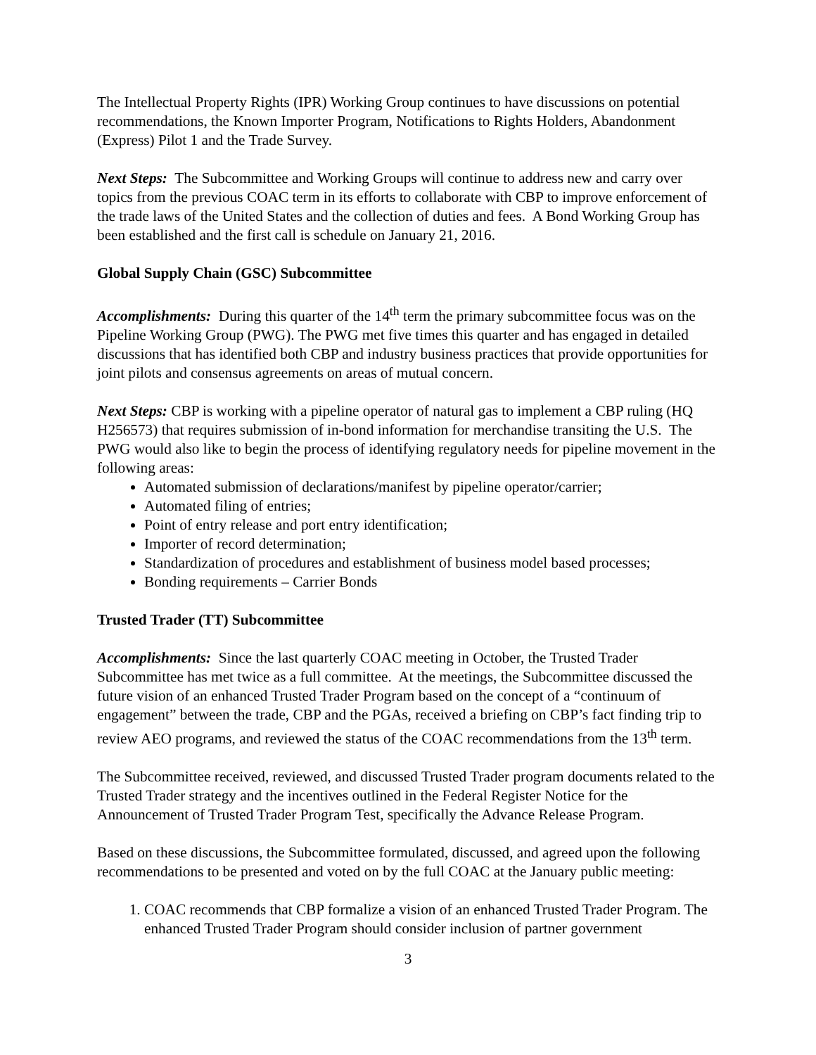The Intellectual Property Rights (IPR) Working Group continues to have discussions on potential recommendations, the Known Importer Program, Notifications to Rights Holders, Abandonment (Express) Pilot 1 and the Trade Survey.
Next Steps: The Subcommittee and Working Groups will continue to address new and carry over topics from the previous COAC term in its efforts to collaborate with CBP to improve enforcement of the trade laws of the United States and the collection of duties and fees. A Bond Working Group has been established and the first call is schedule on January 21, 2016.
Global Supply Chain (GSC) Subcommittee
Accomplishments: During this quarter of the 14<sup>th</sup> term the primary subcommittee focus was on the Pipeline Working Group (PWG). The PWG met five times this quarter and has engaged in detailed discussions that has identified both CBP and industry business practices that provide opportunities for joint pilots and consensus agreements on areas of mutual concern.
Next Steps: CBP is working with a pipeline operator of natural gas to implement a CBP ruling (HQ H256573) that requires submission of in-bond information for merchandise transiting the U.S. The PWG would also like to begin the process of identifying regulatory needs for pipeline movement in the following areas:
Automated submission of declarations/manifest by pipeline operator/carrier;
Automated filing of entries;
Point of entry release and port entry identification;
Importer of record determination;
Standardization of procedures and establishment of business model based processes;
Bonding requirements – Carrier Bonds
Trusted Trader (TT) Subcommittee
Accomplishments: Since the last quarterly COAC meeting in October, the Trusted Trader Subcommittee has met twice as a full committee. At the meetings, the Subcommittee discussed the future vision of an enhanced Trusted Trader Program based on the concept of a “continuum of engagement” between the trade, CBP and the PGAs, received a briefing on CBP’s fact finding trip to review AEO programs, and reviewed the status of the COAC recommendations from the 13<sup>th</sup> term.
The Subcommittee received, reviewed, and discussed Trusted Trader program documents related to the Trusted Trader strategy and the incentives outlined in the Federal Register Notice for the Announcement of Trusted Trader Program Test, specifically the Advance Release Program.
Based on these discussions, the Subcommittee formulated, discussed, and agreed upon the following recommendations to be presented and voted on by the full COAC at the January public meeting:
1. COAC recommends that CBP formalize a vision of an enhanced Trusted Trader Program. The enhanced Trusted Trader Program should consider inclusion of partner government
3